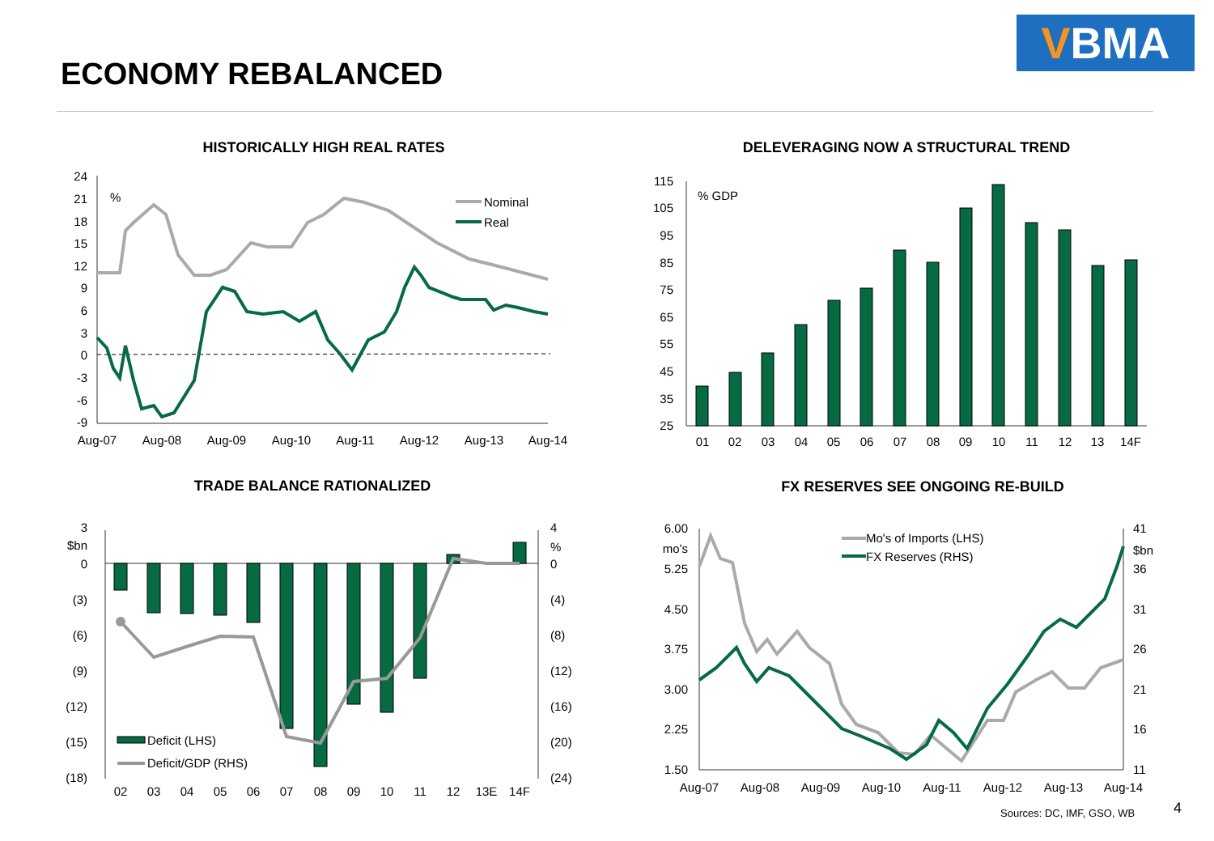ECONOMY REBALANCED
VBMA
HISTORICALLY HIGH REAL RATES DELEVERAGING NOW A STRUCTURAL TREND
TRADE BALANCE RATIONALIZED FX RESERVES SEE ONGOING RE-BUILD
24
21
18
15
12
9
6
3
0
-3
-6
-9
%
Nominal
Real
Aug-07
Aug-08
Aug-09
Aug-10
Aug-11
Aug-12
Aug-13
Aug-14
115
105
95
85
75
65
55
45
35
25
% GDP
01
02
03
04
05
06
07
08
09
10
11
12
13
14F
3
$bn
0
(3)
(6)
(9)
(12)
(15)
(18)
4
%
0
(4)
(8)
(12)
(16)
(20)
(24)
Deficit (LHS)
Deficit/GDP (RHS)
02
03
04
05
06
07
08
09
10
11
12
13E
14F
6.00
mo's
5.25
4.50
3.75
3.00
2.25
1.50
41
$bn
36
31
26
21
16
11
Mo's of Imports (LHS)
FX Reserves (RHS)
Aug-07
Aug-08
Aug-09
Aug-10
Aug-11
Aug-12
Aug-13
Aug-14
Sources: DC, IMF, GSO, WB 4